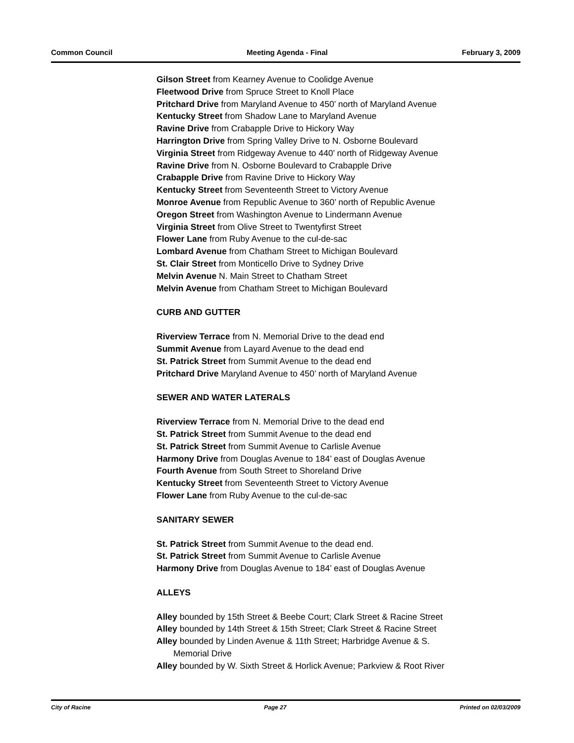Common Council Meeting Agenda - Final February 3, 2009
Gilson Street from Kearney Avenue to Coolidge Avenue
Fleetwood Drive from Spruce Street to Knoll Place
Pritchard Drive from Maryland Avenue to 450’ north of Maryland Avenue
Kentucky Street from Shadow Lane to Maryland Avenue
Ravine Drive from Crabapple Drive to Hickory Way
Harrington Drive from Spring Valley Drive to N. Osborne Boulevard
Virginia Street from Ridgeway Avenue to 440’ north of Ridgeway Avenue
Ravine Drive from N. Osborne Boulevard to Crabapple Drive
Crabapple Drive from Ravine Drive to Hickory Way
Kentucky Street from Seventeenth Street to Victory Avenue
Monroe Avenue from Republic Avenue to 360’ north of Republic Avenue
Oregon Street from Washington Avenue to Lindermann Avenue
Virginia Street from Olive Street to Twentyfirst Street
Flower Lane from Ruby Avenue to the cul-de-sac
Lombard Avenue from Chatham Street to Michigan Boulevard
St. Clair Street from Monticello Drive to Sydney Drive
Melvin Avenue N. Main Street to Chatham Street
Melvin Avenue from Chatham Street to Michigan Boulevard
CURB AND GUTTER
Riverview Terrace from N. Memorial Drive to the dead end
Summit Avenue from Layard Avenue to the dead end
St. Patrick Street from Summit Avenue to the dead end
Pritchard Drive Maryland Avenue to 450’ north of Maryland Avenue
SEWER AND WATER LATERALS
Riverview Terrace from N. Memorial Drive to the dead end
St. Patrick Street from Summit Avenue to the dead end
St. Patrick Street from Summit Avenue to Carlisle Avenue
Harmony Drive from Douglas Avenue to 184’ east of Douglas Avenue
Fourth Avenue from South Street to Shoreland Drive
Kentucky Street from Seventeenth Street to Victory Avenue
Flower Lane from Ruby Avenue to the cul-de-sac
SANITARY SEWER
St. Patrick Street from Summit Avenue to the dead end.
St. Patrick Street from Summit Avenue to Carlisle Avenue
Harmony Drive from Douglas Avenue to 184’ east of Douglas Avenue
ALLEYS
Alley bounded by 15th Street & Beebe Court; Clark Street & Racine Street
Alley bounded by 14th Street & 15th Street; Clark Street & Racine Street
Alley bounded by Linden Avenue & 11th Street; Harbridge Avenue & S.
Memorial Drive
Alley bounded by W. Sixth Street & Horlick Avenue; Parkview & Root River
City of Racine Page 27 Printed on 02/03/2009